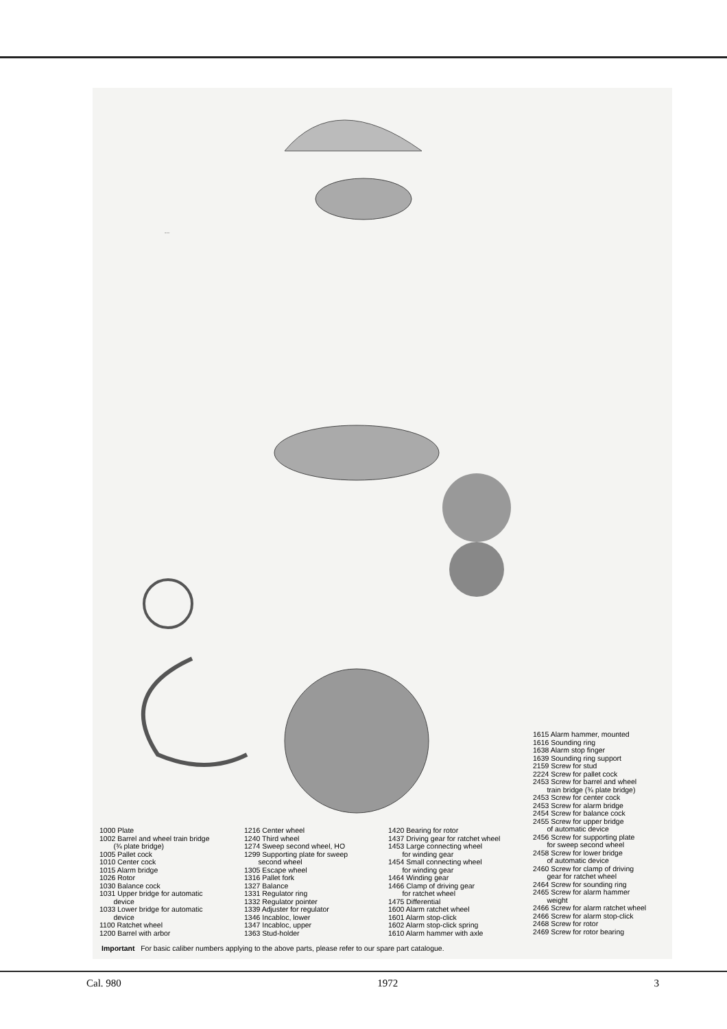OMEGA SWISS
1000 Plate
1002 Barrel and wheel train bridge
(¾ plate bridge)
1005 Pallet cock
1010 Center cock
1015 Alarm bridge
1026 Rotor
1030 Balance cock
1031 Upper bridge for automatic
device
1033 Lower bridge for automatic
device
1100 Ratchet wheel
1200 Barrel with arbor
1216 Center wheel
1240 Third wheel
1274 Sweep second wheel, HO
1299 Supporting plate for sweep
second wheel
1305 Escape wheel
1316 Pallet fork
1327 Balance
1331 Regulator ring
1332 Regulator pointer
1339 Adjuster for regulator
1346 Incabloc, lower
1347 Incabloc, upper
1363 Stud-holder
1420 Bearing for rotor
1437 Driving gear for ratchet wheel
1453 Large connecting wheel
for winding gear
1454 Small connecting wheel
for winding gear
1464 Winding gear
1466 Clamp of driving gear
for ratchet wheel
1475 Differential
1600 Alarm ratchet wheel
1601 Alarm stop-click
1602 Alarm stop-click spring
1610 Alarm hammer with axle
1615 Alarm hammer, mounted
1616 Sounding ring
1638 Alarm stop finger
1639 Sounding ring support
2159 Screw for stud
2224 Screw for pallet cock
2453 Screw for barrel and wheel
train bridge (¾ plate bridge)
2453 Screw for center cock
2453 Screw for alarm bridge
2454 Screw for balance cock
2455 Screw for upper bridge
of automatic device
2456 Screw for supporting plate
for sweep second wheel
2458 Screw for lower bridge
of automatic device
2460 Screw for clamp of driving
gear for ratchet wheel
2464 Screw for sounding ring
2465 Screw for alarm hammer
weight
2466 Screw for alarm ratchet wheel
2466 Screw for alarm stop-click
2468 Screw for rotor
2469 Screw for rotor bearing
Important For basic caliber numbers applying to the above parts, please refer to our spare part catalogue.
Cal. 980 1972 3